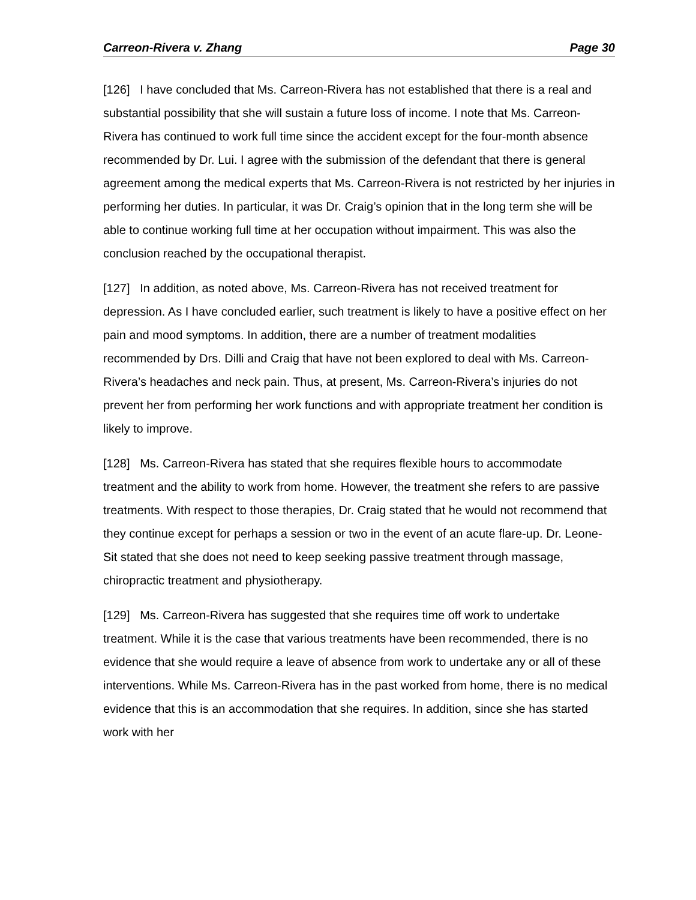Carreon-Rivera v. Zhang Page 30
[126] I have concluded that Ms. Carreon-Rivera has not established that there is a real and substantial possibility that she will sustain a future loss of income. I note that Ms. Carreon-Rivera has continued to work full time since the accident except for the four-month absence recommended by Dr. Lui. I agree with the submission of the defendant that there is general agreement among the medical experts that Ms. Carreon-Rivera is not restricted by her injuries in performing her duties. In particular, it was Dr. Craig’s opinion that in the long term she will be able to continue working full time at her occupation without impairment. This was also the conclusion reached by the occupational therapist.
[127] In addition, as noted above, Ms. Carreon-Rivera has not received treatment for depression. As I have concluded earlier, such treatment is likely to have a positive effect on her pain and mood symptoms. In addition, there are a number of treatment modalities recommended by Drs. Dilli and Craig that have not been explored to deal with Ms. Carreon-Rivera’s headaches and neck pain. Thus, at present, Ms. Carreon-Rivera’s injuries do not prevent her from performing her work functions and with appropriate treatment her condition is likely to improve.
[128] Ms. Carreon-Rivera has stated that she requires flexible hours to accommodate treatment and the ability to work from home. However, the treatment she refers to are passive treatments. With respect to those therapies, Dr. Craig stated that he would not recommend that they continue except for perhaps a session or two in the event of an acute flare-up. Dr. Leone-Sit stated that she does not need to keep seeking passive treatment through massage, chiropractic treatment and physiotherapy.
[129] Ms. Carreon-Rivera has suggested that she requires time off work to undertake treatment. While it is the case that various treatments have been recommended, there is no evidence that she would require a leave of absence from work to undertake any or all of these interventions. While Ms. Carreon-Rivera has in the past worked from home, there is no medical evidence that this is an accommodation that she requires. In addition, since she has started work with her